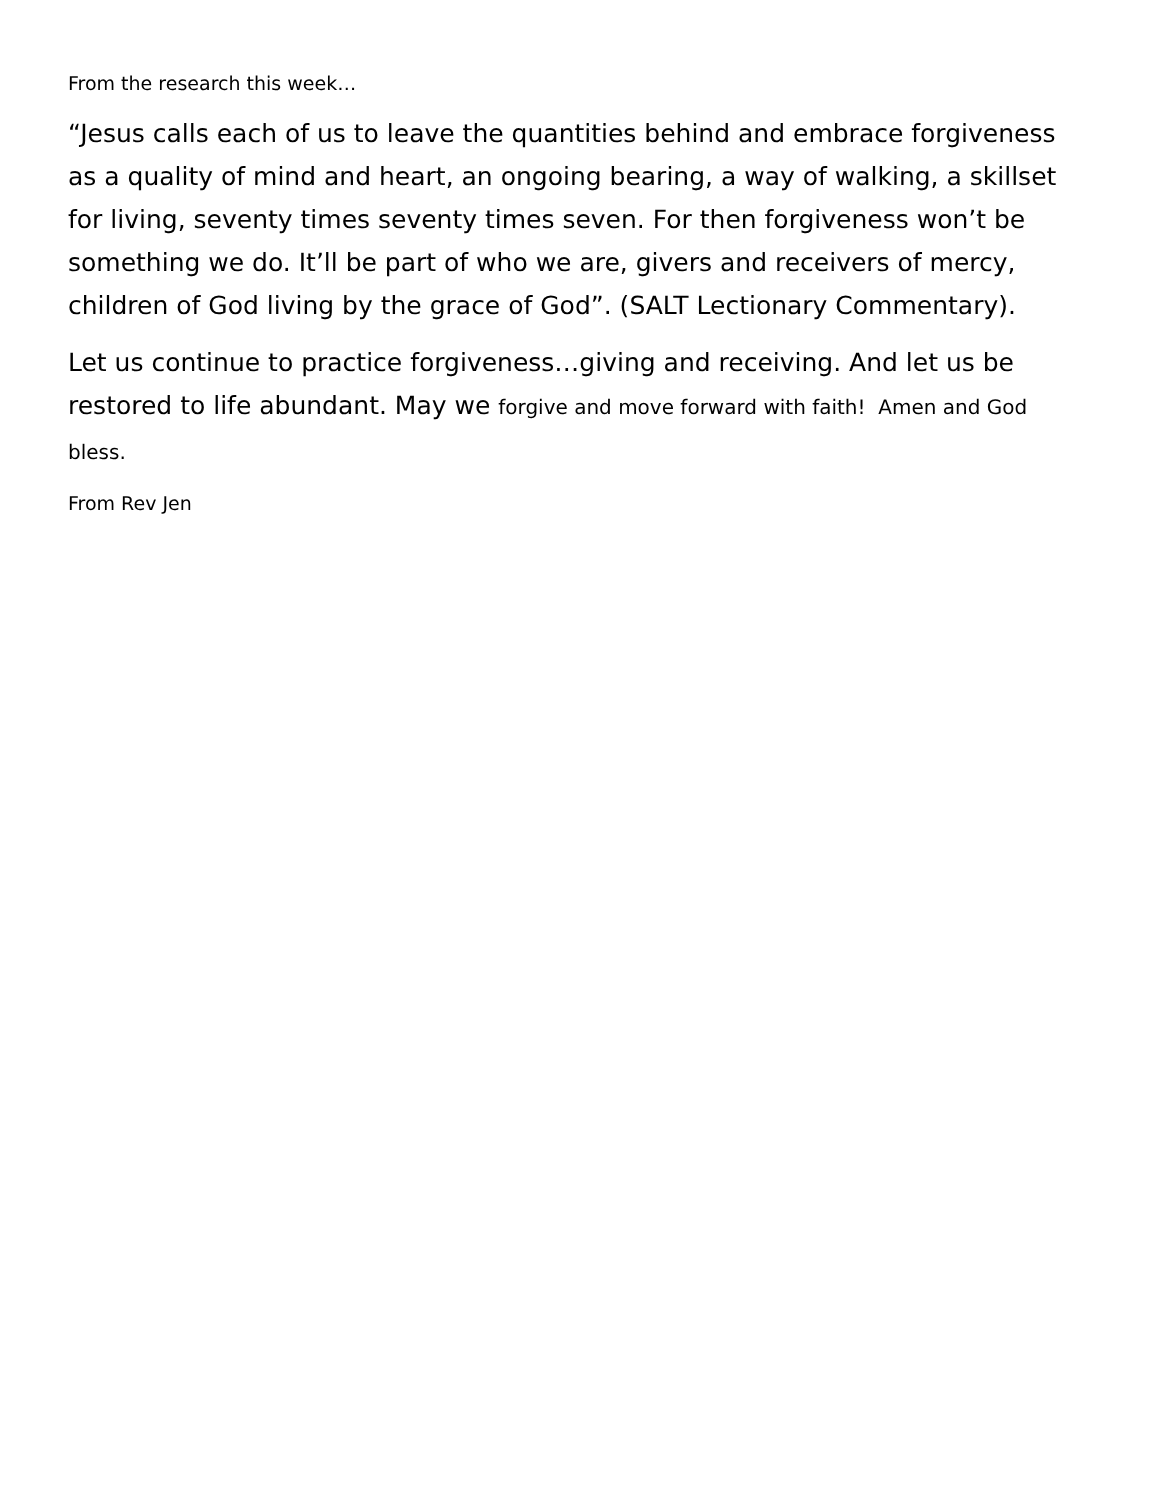From the research this week…
“Jesus calls each of us to leave the quantities behind and embrace forgiveness as a quality of mind and heart, an ongoing bearing, a way of walking, a skillset for living, seventy times seventy times seven. For then forgiveness won’t be something we do. It’ll be part of who we are, givers and receivers of mercy, children of God living by the grace of God”. (SALT Lectionary Commentary).
Let us continue to practice forgiveness…giving and receiving. And let us be restored to life abundant. May we forgive and move forward with faith! Amen and God bless.
From Rev Jen